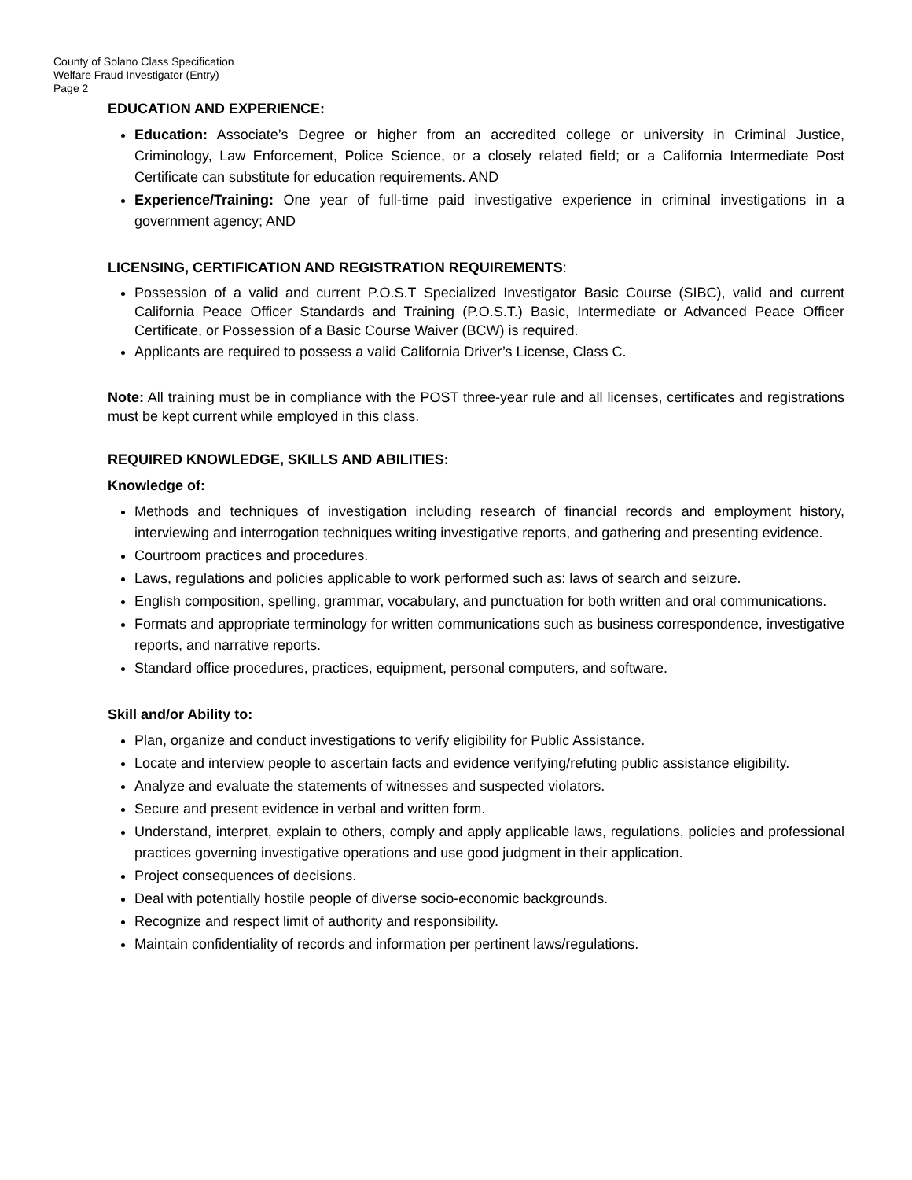County of Solano Class Specification
Welfare Fraud Investigator (Entry)
Page 2
EDUCATION AND EXPERIENCE:
Education: Associate’s Degree or higher from an accredited college or university in Criminal Justice, Criminology, Law Enforcement, Police Science, or a closely related field; or a California Intermediate Post Certificate can substitute for education requirements. AND
Experience/Training: One year of full-time paid investigative experience in criminal investigations in a government agency; AND
LICENSING, CERTIFICATION AND REGISTRATION REQUIREMENTS:
Possession of a valid and current P.O.S.T Specialized Investigator Basic Course (SIBC), valid and current California Peace Officer Standards and Training (P.O.S.T.) Basic, Intermediate or Advanced Peace Officer Certificate, or Possession of a Basic Course Waiver (BCW) is required.
Applicants are required to possess a valid California Driver’s License, Class C.
Note: All training must be in compliance with the POST three-year rule and all licenses, certificates and registrations must be kept current while employed in this class.
REQUIRED KNOWLEDGE, SKILLS AND ABILITIES:
Knowledge of:
Methods and techniques of investigation including research of financial records and employment history, interviewing and interrogation techniques writing investigative reports, and gathering and presenting evidence.
Courtroom practices and procedures.
Laws, regulations and policies applicable to work performed such as: laws of search and seizure.
English composition, spelling, grammar, vocabulary, and punctuation for both written and oral communications.
Formats and appropriate terminology for written communications such as business correspondence, investigative reports, and narrative reports.
Standard office procedures, practices, equipment, personal computers, and software.
Skill and/or Ability to:
Plan, organize and conduct investigations to verify eligibility for Public Assistance.
Locate and interview people to ascertain facts and evidence verifying/refuting public assistance eligibility.
Analyze and evaluate the statements of witnesses and suspected violators.
Secure and present evidence in verbal and written form.
Understand, interpret, explain to others, comply and apply applicable laws, regulations, policies and professional practices governing investigative operations and use good judgment in their application.
Project consequences of decisions.
Deal with potentially hostile people of diverse socio-economic backgrounds.
Recognize and respect limit of authority and responsibility.
Maintain confidentiality of records and information per pertinent laws/regulations.